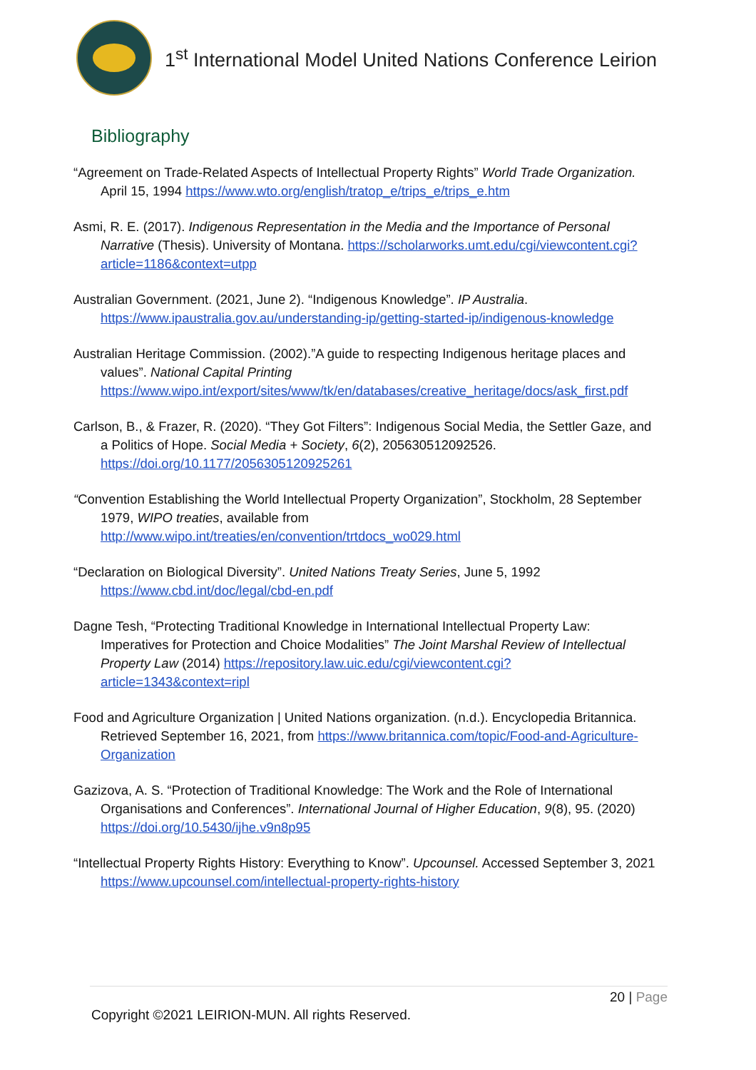1<sup>st</sup> International Model United Nations Conference Leirion
Bibliography
“Agreement on Trade-Related Aspects of Intellectual Property Rights” World Trade Organization. April 15, 1994 https://www.wto.org/english/tratop_e/trips_e/trips_e.htm
Asmi, R. E. (2017). Indigenous Representation in the Media and the Importance of Personal Narrative (Thesis). University of Montana. https://scholarworks.umt.edu/cgi/viewcontent.cgi?article=1186&context=utpp
Australian Government. (2021, June 2). “Indigenous Knowledge”. IP Australia. https://www.ipaustralia.gov.au/understanding-ip/getting-started-ip/indigenous-knowledge
Australian Heritage Commission. (2002).”A guide to respecting Indigenous heritage places and values”. National Capital Printing https://www.wipo.int/export/sites/www/tk/en/databases/creative_heritage/docs/ask_first.pdf
Carlson, B., & Frazer, R. (2020). “They Got Filters”: Indigenous Social Media, the Settler Gaze, and a Politics of Hope. Social Media + Society, 6(2), 205630512092526. https://doi.org/10.1177/2056305120925261
“Convention Establishing the World Intellectual Property Organization”, Stockholm, 28 September 1979, WIPO treaties, available from http://www.wipo.int/treaties/en/convention/trtdocs_wo029.html
“Declaration on Biological Diversity”. United Nations Treaty Series, June 5, 1992 https://www.cbd.int/doc/legal/cbd-en.pdf
Dagne Tesh, “Protecting Traditional Knowledge in International Intellectual Property Law: Imperatives for Protection and Choice Modalities” The Joint Marshal Review of Intellectual Property Law (2014) https://repository.law.uic.edu/cgi/viewcontent.cgi?article=1343&context=ripl
Food and Agriculture Organization | United Nations organization. (n.d.). Encyclopedia Britannica. Retrieved September 16, 2021, from https://www.britannica.com/topic/Food-and-Agriculture-Organization
Gazizova, A. S. “Protection of Traditional Knowledge: The Work and the Role of International Organisations and Conferences”. International Journal of Higher Education, 9(8), 95. (2020) https://doi.org/10.5430/ijhe.v9n8p95
“Intellectual Property Rights History: Everything to Know”. Upcounsel. Accessed September 3, 2021 https://www.upcounsel.com/intellectual-property-rights-history
20 | Page
Copyright ©2021 LEIRION-MUN. All rights Reserved.